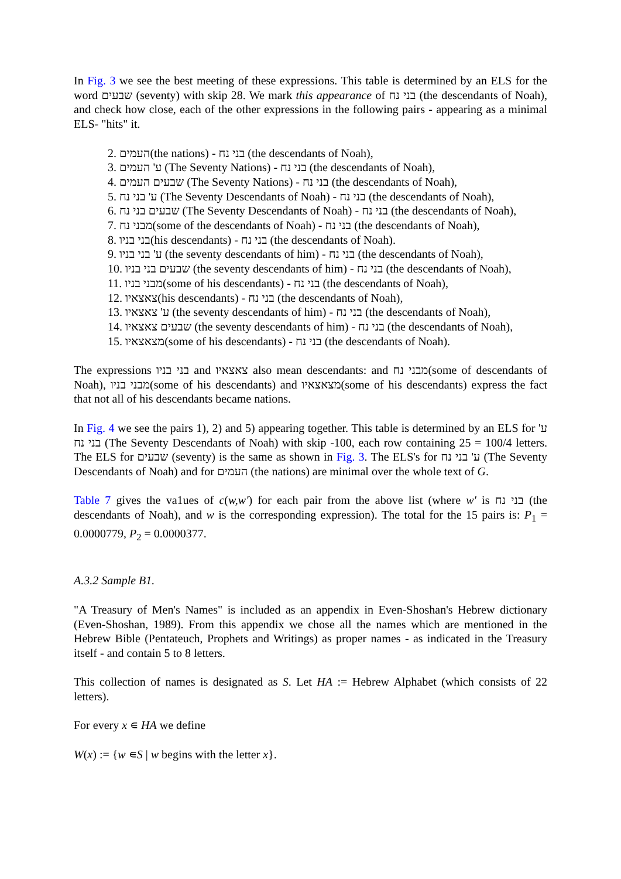In Fig. 3 we see the best meeting of these expressions. This table is determined by an ELS for the word שבעים (seventy) with skip 28. We mark this appearance of בני נח (the descendants of Noah), and check how close, each of the other expressions in the following pairs - appearing as a minimal ELS- "hits" it.
2. העמים(the nations) - בני נח (the descendants of Noah),
3. ע' העמים (The Seventy Nations) - בני נח (the descendants of Noah),
4. שבעים העמים (The Seventy Nations) - בני נח (the descendants of Noah),
5. ע' בני נח (The Seventy Descendants of Noah) - בני נח (the descendants of Noah),
6. שבעים בני נח (The Seventy Descendants of Noah) - בני נח (the descendants of Noah),
7. מבני נח(some of the descendants of Noah) - בני נח (the descendants of Noah),
8. בני בניו(his descendants) - בני נח (the descendants of Noah).
9. ע' בני בניו (the seventy descendants of him) - בני נח (the descendants of Noah),
10. שבעים בני בניו (the seventy descendants of him) - בני נח (the descendants of Noah),
11. מבני בניו(some of his descendants) - בני נח (the descendants of Noah),
12. צאצאיו(his descendants) - בני נח (the descendants of Noah),
13. ע' צאצאיו (the seventy descendants of him) - בני נח (the descendants of Noah),
14. שבעים צאצאיו (the seventy descendants of him) - בני נח (the descendants of Noah),
15. מצאצאיו(some of his descendants) - בני נח (the descendants of Noah).
The expressions בני בניו and צאצאיו also mean descendants: and מבני נח(some of descendants of Noah), מבני בניו(some of his descendants) and מצאצאיו(some of his descendants) express the fact that not all of his descendants became nations.
In Fig. 4 we see the pairs 1), 2) and 5) appearing together. This table is determined by an ELS for ע' בני נח (The Seventy Descendants of Noah) with skip -100, each row containing 25 = 100/4 letters. The ELS for שבעים (seventy) is the same as shown in Fig. 3. The ELS's for ע' בני נח (The Seventy Descendants of Noah) and for העמים (the nations) are minimal over the whole text of G.
Table 7 gives the va1ues of c(w,w') for each pair from the above list (where w' is בני נח (the descendants of Noah), and w is the corresponding expression). The total for the 15 pairs is: P<sub>1</sub> = 0.0000779, P<sub>2</sub> = 0.0000377.
A.3.2 Sample B1.
"A Treasury of Men's Names" is included as an appendix in Even-Shoshan's Hebrew dictionary (Even-Shoshan, 1989). From this appendix we chose all the names which are mentioned in the Hebrew Bible (Pentateuch, Prophets and Writings) as proper names - as indicated in the Treasury itself - and contain 5 to 8 letters.
This collection of names is designated as S. Let HA := Hebrew Alphabet (which consists of 22 letters).
For every x ∊ HA we define
W(x) := {w ∊S | w begins with the letter x}.